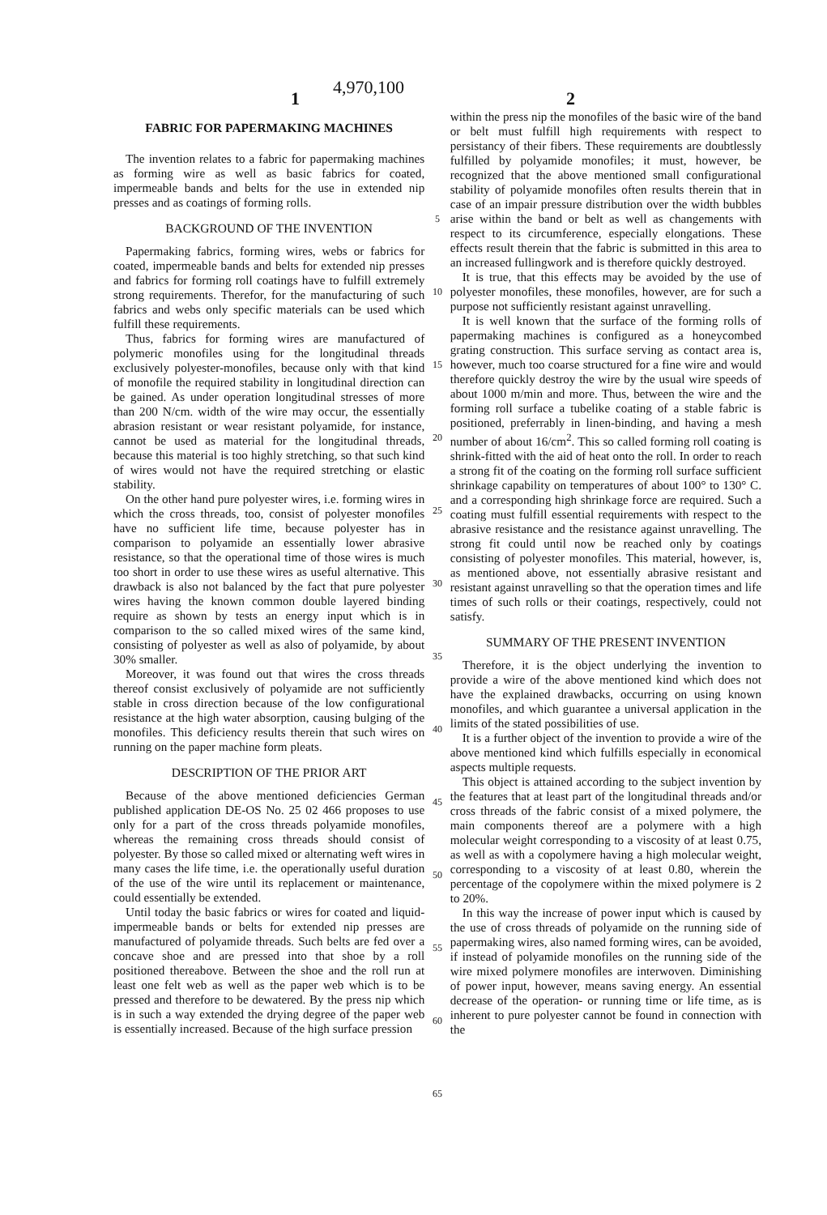1
4,970,100
2
FABRIC FOR PAPERMAKING MACHINES
The invention relates to a fabric for papermaking machines as forming wire as well as basic fabrics for coated, impermeable bands and belts for the use in extended nip presses and as coatings of forming rolls.
BACKGROUND OF THE INVENTION
Papermaking fabrics, forming wires, webs or fabrics for coated, impermeable bands and belts for extended nip presses and fabrics for forming roll coatings have to fulfill extremely strong requirements. Therefor, for the manufacturing of such fabrics and webs only specific materials can be used which fulfill these requirements.
Thus, fabrics for forming wires are manufactured of polymeric monofiles using for the longitudinal threads exclusively polyester-monofiles, because only with that kind of monofile the required stability in longitudinal direction can be gained. As under operation longitudinal stresses of more than 200 N/cm. width of the wire may occur, the essentially abrasion resistant or wear resistant polyamide, for instance, cannot be used as material for the longitudinal threads, because this material is too highly stretching, so that such kind of wires would not have the required stretching or elastic stability.
On the other hand pure polyester wires, i.e. forming wires in which the cross threads, too, consist of polyester monofiles have no sufficient life time, because polyester has in comparison to polyamide an essentially lower abrasive resistance, so that the operational time of those wires is much too short in order to use these wires as useful alternative. This drawback is also not balanced by the fact that pure polyester wires having the known common double layered binding require as shown by tests an energy input which is in comparison to the so called mixed wires of the same kind, consisting of polyester as well as also of polyamide, by about 30% smaller.
Moreover, it was found out that wires the cross threads thereof consist exclusively of polyamide are not sufficiently stable in cross direction because of the low configurational resistance at the high water absorption, causing bulging of the monofiles. This deficiency results therein that such wires on running on the paper machine form pleats.
DESCRIPTION OF THE PRIOR ART
Because of the above mentioned deficiencies German published application DE-OS No. 25 02 466 proposes to use only for a part of the cross threads polyamide monofiles, whereas the remaining cross threads should consist of polyester. By those so called mixed or alternating weft wires in many cases the life time, i.e. the operationally useful duration of the use of the wire until its replacement or maintenance, could essentially be extended.
Until today the basic fabrics or wires for coated and liquid-impermeable bands or belts for extended nip presses are manufactured of polyamide threads. Such belts are fed over a concave shoe and are pressed into that shoe by a roll positioned thereabove. Between the shoe and the roll run at least one felt web as well as the paper web which is to be pressed and therefore to be dewatered. By the press nip which is in such a way extended the drying degree of the paper web is essentially increased. Because of the high surface pression
5
10
15
20
25
30
35
40
45
50
55
60
65
within the press nip the monofiles of the basic wire of the band or belt must fulfill high requirements with respect to persistancy of their fibers. These requirements are doubtlessly fulfilled by polyamide monofiles; it must, however, be recognized that the above mentioned small configurational stability of polyamide monofiles often results therein that in case of an impair pressure distribution over the width bubbles arise within the band or belt as well as changements with respect to its circumference, especially elongations. These effects result therein that the fabric is submitted in this area to an increased fullingwork and is therefore quickly destroyed.
It is true, that this effects may be avoided by the use of polyester monofiles, these monofiles, however, are for such a purpose not sufficiently resistant against unravelling.
It is well known that the surface of the forming rolls of papermaking machines is configured as a honeycombed grating construction. This surface serving as contact area is, however, much too coarse structured for a fine wire and would therefore quickly destroy the wire by the usual wire speeds of about 1000 m/min and more. Thus, between the wire and the forming roll surface a tubelike coating of a stable fabric is positioned, preferrably in linen-binding, and having a mesh number of about 16/cm<sup>2</sup>. This so called forming roll coating is shrink-fitted with the aid of heat onto the roll. In order to reach a strong fit of the coating on the forming roll surface sufficient shrinkage capability on temperatures of about 100° to 130° C. and a corresponding high shrinkage force are required. Such a coating must fulfill essential requirements with respect to the abrasive resistance and the resistance against unravelling. The strong fit could until now be reached only by coatings consisting of polyester monofiles. This material, however, is, as mentioned above, not essentially abrasive resistant and resistant against unravelling so that the operation times and life times of such rolls or their coatings, respectively, could not satisfy.
SUMMARY OF THE PRESENT INVENTION
Therefore, it is the object underlying the invention to provide a wire of the above mentioned kind which does not have the explained drawbacks, occurring on using known monofiles, and which guarantee a universal application in the limits of the stated possibilities of use.
It is a further object of the invention to provide a wire of the above mentioned kind which fulfills especially in economical aspects multiple requests.
This object is attained according to the subject invention by the features that at least part of the longitudinal threads and/or cross threads of the fabric consist of a mixed polymere, the main components thereof are a polymere with a high molecular weight corresponding to a viscosity of at least 0.75, as well as with a copolymere having a high molecular weight, corresponding to a viscosity of at least 0.80, wherein the percentage of the copolymere within the mixed polymere is 2 to 20%.
In this way the increase of power input which is caused by the use of cross threads of polyamide on the running side of papermaking wires, also named forming wires, can be avoided, if instead of polyamide monofiles on the running side of the wire mixed polymere monofiles are interwoven. Diminishing of power input, however, means saving energy. An essential decrease of the operation- or running time or life time, as is inherent to pure polyester cannot be found in connection with the